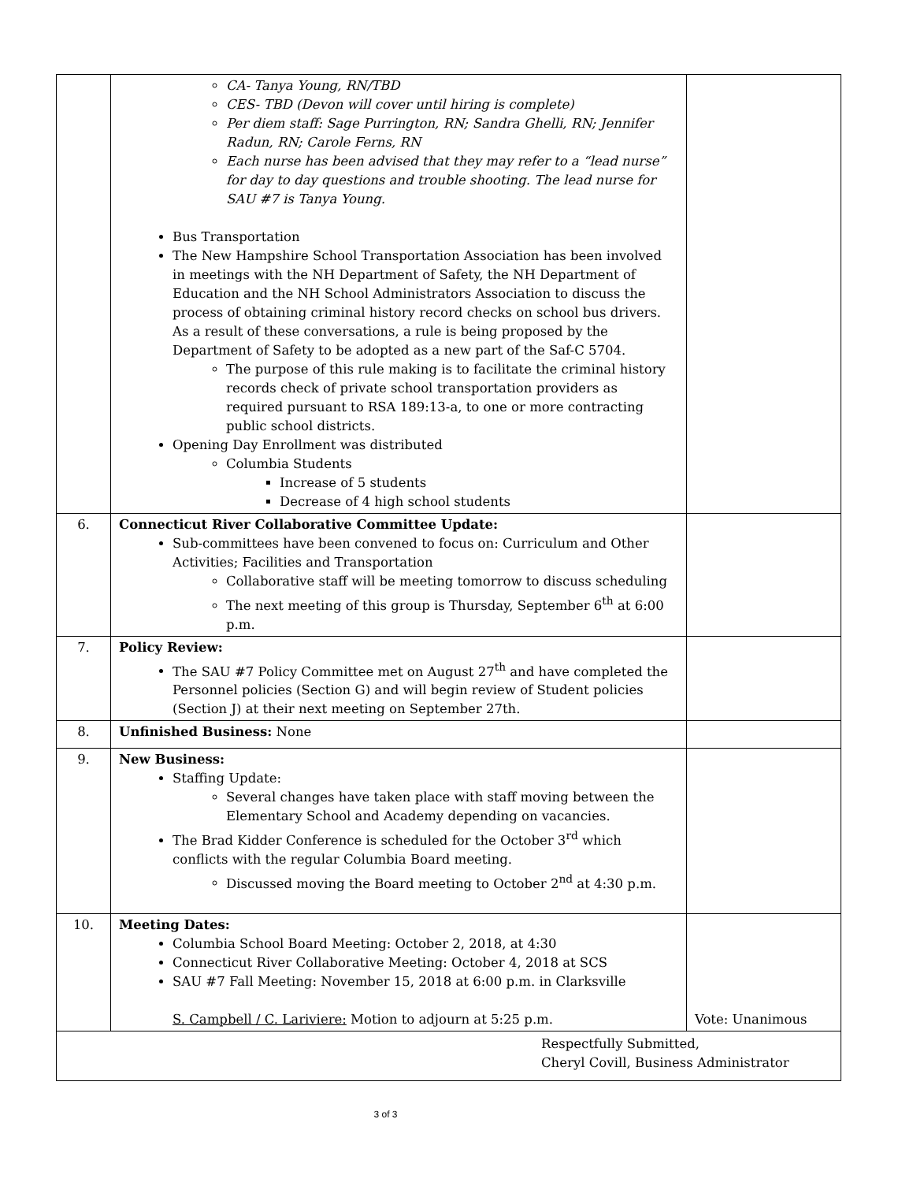| | CA- Tanya Young, RN/TBD CES- TBD (Devon will cover until hiring is complete) Per diem staff: Sage Purrington, RN; Sandra Ghelli, RN; Jennifer Radun, RN; Carole Ferns, RN Each nurse has been advised that they may refer to a “lead nurse” for day to day questions and trouble shooting. The lead nurse for SAU #7 is Tanya Young. Bus Transportation The New Hampshire School Transportation Association has been involved in meetings with the NH Department of Safety, the NH Department of Education and the NH School Administrators Association to discuss the process of obtaining criminal history record checks on school bus drivers. As a result of these conversations, a rule is being proposed by the Department of Safety to be adopted as a new part of the Saf-C 5704. The purpose of this rule making is to facilitate the criminal history records check of private school transportation providers as required pursuant to RSA 189:13-a, to one or more contracting public school districts. Opening Day Enrollment was distributed Columbia Students Increase of 5 students Decrease of 4 high school students | |
| 6. | Connecticut River Collaborative Committee Update: Sub-committees have been convened to focus on: Curriculum and Other Activities; Facilities and Transportation Collaborative staff will be meeting tomorrow to discuss scheduling The next meeting of this group is Thursday, September 6<sup>th</sup> at 6:00 p.m. | |
| 7. | Policy Review: The SAU #7 Policy Committee met on August 27<sup>th</sup> and have completed the Personnel policies (Section G) and will begin review of Student policies (Section J) at their next meeting on September 27th. | |
| 8. | Unfinished Business: None | |
| 9. | New Business: Staffing Update: Several changes have taken place with staff moving between the Elementary School and Academy depending on vacancies. The Brad Kidder Conference is scheduled for the October 3<sup>rd</sup> which conflicts with the regular Columbia Board meeting. Discussed moving the Board meeting to October 2<sup>nd</sup> at 4:30 p.m. | |
| 10. | Meeting Dates: Columbia School Board Meeting: October 2, 2018, at 4:30 Connecticut River Collaborative Meeting: October 4, 2018 at SCS SAU #7 Fall Meeting: November 15, 2018 at 6:00 p.m. in Clarksville S. Campbell / C. Lariviere: Motion to adjourn at 5:25 p.m. | Vote: Unanimous |
| Respectfully Submitted, Cheryl Covill, Business Administrator | | |
3 of 3